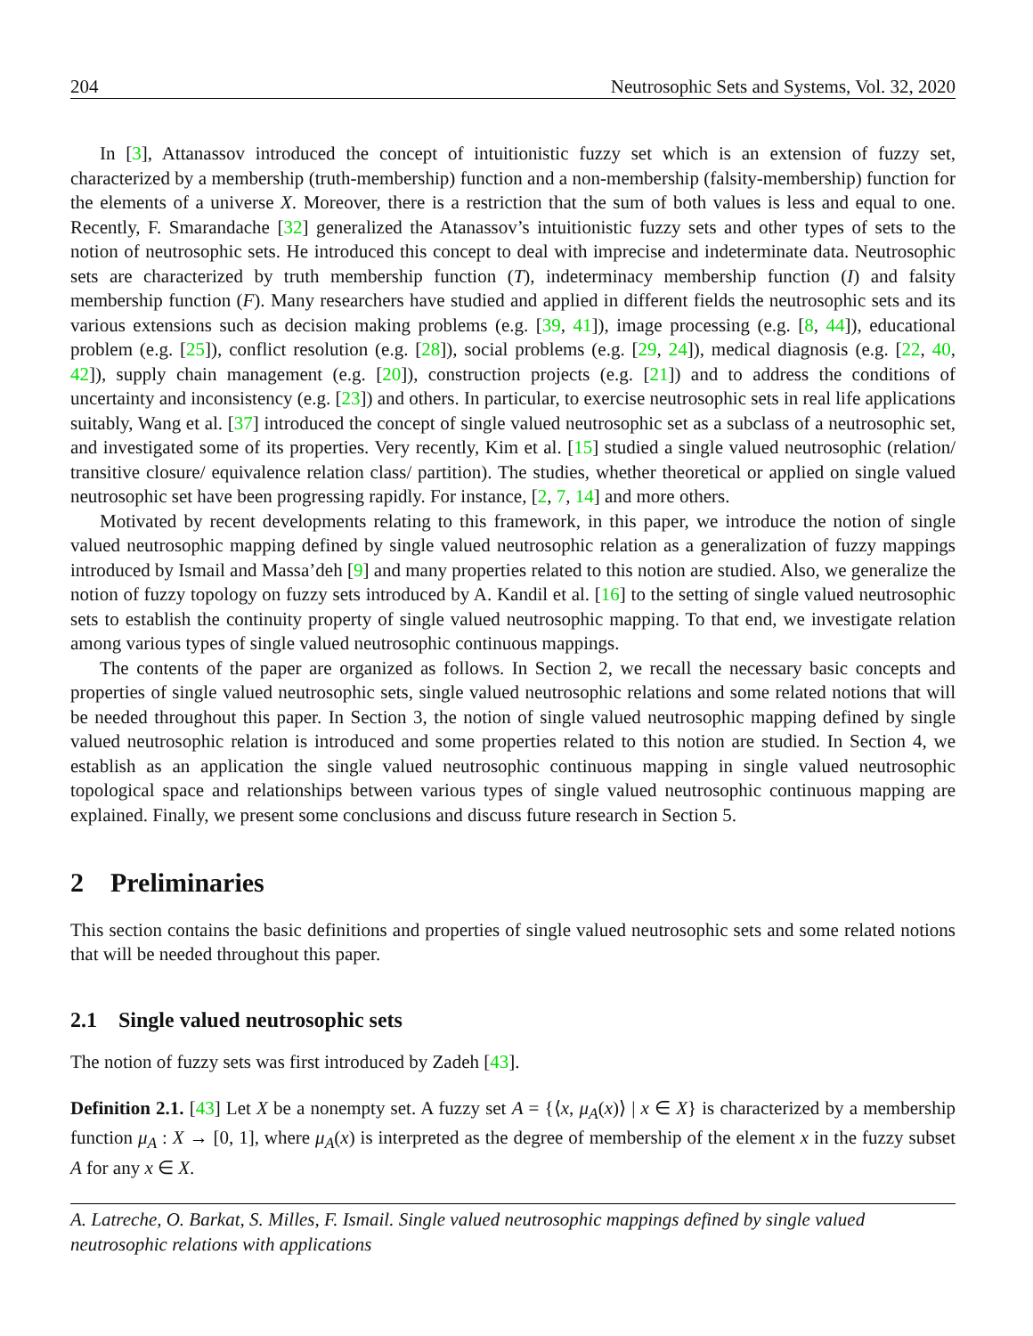204 Neutrosophic Sets and Systems, Vol. 32, 2020
In [3], Attanassov introduced the concept of intuitionistic fuzzy set which is an extension of fuzzy set, characterized by a membership (truth-membership) function and a non-membership (falsity-membership) function for the elements of a universe X. Moreover, there is a restriction that the sum of both values is less and equal to one. Recently, F. Smarandache [32] generalized the Atanassov’s intuitionistic fuzzy sets and other types of sets to the notion of neutrosophic sets. He introduced this concept to deal with imprecise and indeterminate data. Neutrosophic sets are characterized by truth membership function (T), indeterminacy membership function (I) and falsity membership function (F). Many researchers have studied and applied in different fields the neutrosophic sets and its various extensions such as decision making problems (e.g. [39, 41]), image processing (e.g. [8, 44]), educational problem (e.g. [25]), conflict resolution (e.g. [28]), social problems (e.g. [29, 24]), medical diagnosis (e.g. [22, 40, 42]), supply chain management (e.g. [20]), construction projects (e.g. [21]) and to address the conditions of uncertainty and inconsistency (e.g. [23]) and others. In particular, to exercise neutrosophic sets in real life applications suitably, Wang et al. [37] introduced the concept of single valued neutrosophic set as a subclass of a neutrosophic set, and investigated some of its properties. Very recently, Kim et al. [15] studied a single valued neutrosophic (relation/ transitive closure/ equivalence relation class/ partition). The studies, whether theoretical or applied on single valued neutrosophic set have been progressing rapidly. For instance, [2, 7, 14] and more others.
Motivated by recent developments relating to this framework, in this paper, we introduce the notion of single valued neutrosophic mapping defined by single valued neutrosophic relation as a generalization of fuzzy mappings introduced by Ismail and Massa’deh [9] and many properties related to this notion are studied. Also, we generalize the notion of fuzzy topology on fuzzy sets introduced by A. Kandil et al. [16] to the setting of single valued neutrosophic sets to establish the continuity property of single valued neutrosophic mapping. To that end, we investigate relation among various types of single valued neutrosophic continuous mappings.
The contents of the paper are organized as follows. In Section 2, we recall the necessary basic concepts and properties of single valued neutrosophic sets, single valued neutrosophic relations and some related notions that will be needed throughout this paper. In Section 3, the notion of single valued neutrosophic mapping defined by single valued neutrosophic relation is introduced and some properties related to this notion are studied. In Section 4, we establish as an application the single valued neutrosophic continuous mapping in single valued neutrosophic topological space and relationships between various types of single valued neutrosophic continuous mapping are explained. Finally, we present some conclusions and discuss future research in Section 5.
2 Preliminaries
This section contains the basic definitions and properties of single valued neutrosophic sets and some related notions that will be needed throughout this paper.
2.1 Single valued neutrosophic sets
The notion of fuzzy sets was first introduced by Zadeh [43].
Definition 2.1. [43] Let X be a nonempty set. A fuzzy set A = {⟨x, μ<sub>A</sub>(x)⟩ | x ∈ X} is characterized by a membership function μ<sub>A</sub> : X → [0, 1], where μ<sub>A</sub>(x) is interpreted as the degree of membership of the element x in the fuzzy subset A for any x ∈ X.
A. Latreche, O. Barkat, S. Milles, F. Ismail. Single valued neutrosophic mappings defined by single valued neutrosophic relations with applications